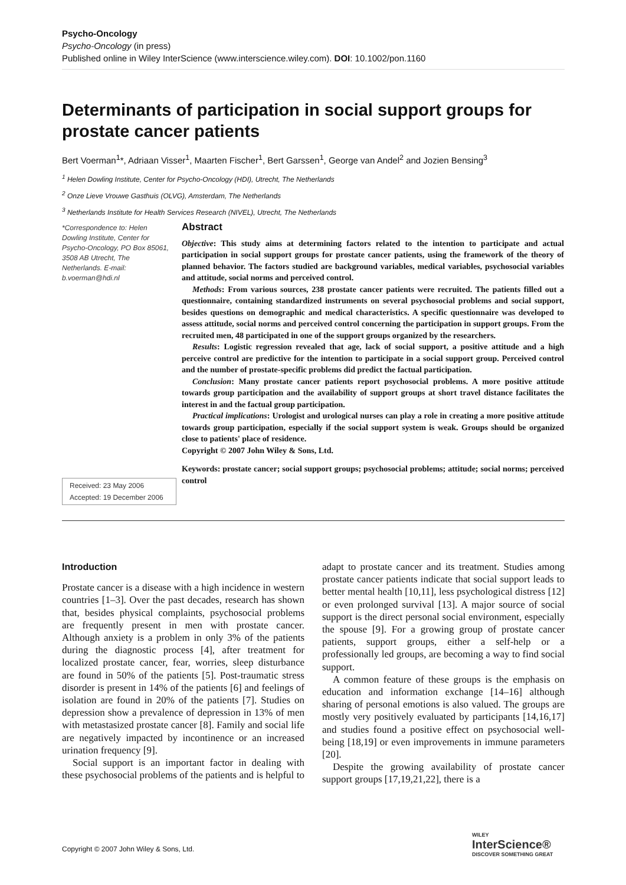Psycho-Oncology
Psycho-Oncology (in press)
Published online in Wiley InterScience (www.interscience.wiley.com). DOI: 10.1002/pon.1160
Determinants of participation in social support groups for prostate cancer patients
Bert Voerman<sup>1</sup>*, Adriaan Visser<sup>1</sup>, Maarten Fischer<sup>1</sup>, Bert Garssen<sup>1</sup>, George van Andel<sup>2</sup> and Jozien Bensing<sup>3</sup>
<sup>1</sup> Helen Dowling Institute, Center for Psycho-Oncology (HDI), Utrecht, The Netherlands
<sup>2</sup> Onze Lieve Vrouwe Gasthuis (OLVG), Amsterdam, The Netherlands
<sup>3</sup> Netherlands Institute for Health Services Research (NIVEL), Utrecht, The Netherlands
*Correspondence to: Helen Dowling Institute, Center for Psycho-Oncology, PO Box 85061, 3508 AB Utrecht, The Netherlands. E-mail: b.voerman@hdi.nl
Received: 23 May 2006
Accepted: 19 December 2006
Abstract
Objective: This study aims at determining factors related to the intention to participate and actual participation in social support groups for prostate cancer patients, using the framework of the theory of planned behavior. The factors studied are background variables, medical variables, psychosocial variables and attitude, social norms and perceived control.
Methods: From various sources, 238 prostate cancer patients were recruited. The patients filled out a questionnaire, containing standardized instruments on several psychosocial problems and social support, besides questions on demographic and medical characteristics. A specific questionnaire was developed to assess attitude, social norms and perceived control concerning the participation in support groups. From the recruited men, 48 participated in one of the support groups organized by the researchers.
Results: Logistic regression revealed that age, lack of social support, a positive attitude and a high perceive control are predictive for the intention to participate in a social support group. Perceived control and the number of prostate-specific problems did predict the factual participation.
Conclusion: Many prostate cancer patients report psychosocial problems. A more positive attitude towards group participation and the availability of support groups at short travel distance facilitates the interest in and the factual group participation.
Practical implications: Urologist and urological nurses can play a role in creating a more positive attitude towards group participation, especially if the social support system is weak. Groups should be organized close to patients' place of residence.
Copyright © 2007 John Wiley & Sons, Ltd.
Keywords: prostate cancer; social support groups; psychosocial problems; attitude; social norms; perceived control
Introduction
Prostate cancer is a disease with a high incidence in western countries [1–3]. Over the past decades, research has shown that, besides physical complaints, psychosocial problems are frequently present in men with prostate cancer. Although anxiety is a problem in only 3% of the patients during the diagnostic process [4], after treatment for localized prostate cancer, fear, worries, sleep disturbance are found in 50% of the patients [5]. Post-traumatic stress disorder is present in 14% of the patients [6] and feelings of isolation are found in 20% of the patients [7]. Studies on depression show a prevalence of depression in 13% of men with metastasized prostate cancer [8]. Family and social life are negatively impacted by incontinence or an increased urination frequency [9].
Social support is an important factor in dealing with these psychosocial problems of the patients and is helpful to adapt to prostate cancer and its treatment. Studies among prostate cancer patients indicate that social support leads to better mental health [10,11], less psychological distress [12] or even prolonged survival [13]. A major source of social support is the direct personal social environment, especially the spouse [9]. For a growing group of prostate cancer patients, support groups, either a self-help or a professionally led groups, are becoming a way to find social support.
A common feature of these groups is the emphasis on education and information exchange [14–16] although sharing of personal emotions is also valued. The groups are mostly very positively evaluated by participants [14,16,17] and studies found a positive effect on psychosocial well-being [18,19] or even improvements in immune parameters [20].
Despite the growing availability of prostate cancer support groups [17,19,21,22], there is a
Copyright © 2007 John Wiley & Sons, Ltd.
WILEY
InterScience®
DISCOVER SOMETHING GREAT